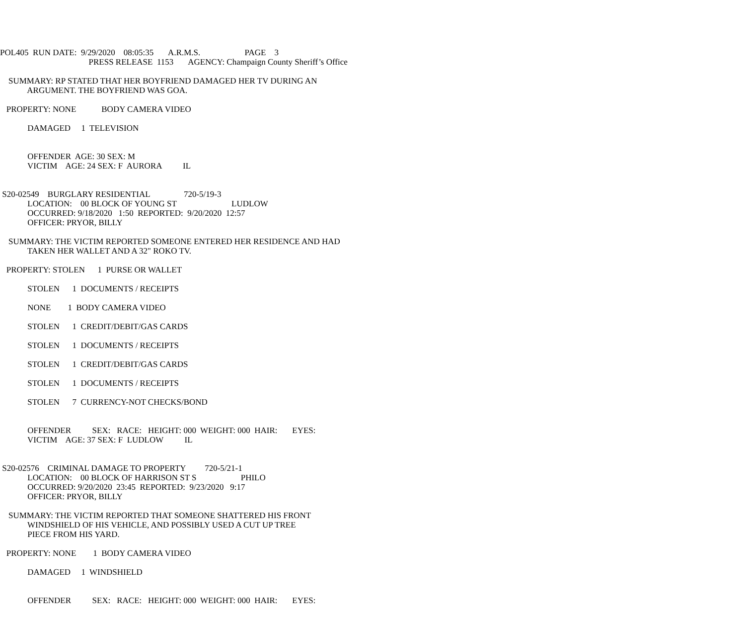POL405 RUN DATE: 9/29/2020 08:05:35 A.R.M.S. PAGE 3
PRESS RELEASE 1153 AGENCY: Champaign County Sheriff’s Office
SUMMARY: RP STATED THAT HER BOYFRIEND DAMAGED HER TV DURING AN
ARGUMENT. THE BOYFRIEND WAS GOA.
PROPERTY: NONE BODY CAMERA VIDEO
DAMAGED 1 TELEVISION
OFFENDER AGE: 30 SEX: M
VICTIM AGE: 24 SEX: F AURORA IL
S20-02549 BURGLARY RESIDENTIAL 720-5/19-3
LOCATION: 00 BLOCK OF YOUNG ST LUDLOW
OCCURRED: 9/18/2020 1:50 REPORTED: 9/20/2020 12:57
OFFICER: PRYOR, BILLY
SUMMARY: THE VICTIM REPORTED SOMEONE ENTERED HER RESIDENCE AND HAD
TAKEN HER WALLET AND A 32" ROKO TV.
PROPERTY: STOLEN 1 PURSE OR WALLET
STOLEN 1 DOCUMENTS / RECEIPTS
NONE 1 BODY CAMERA VIDEO
STOLEN 1 CREDIT/DEBIT/GAS CARDS
STOLEN 1 DOCUMENTS / RECEIPTS
STOLEN 1 CREDIT/DEBIT/GAS CARDS
STOLEN 1 DOCUMENTS / RECEIPTS
STOLEN 7 CURRENCY-NOT CHECKS/BOND
OFFENDER SEX: RACE: HEIGHT: 000 WEIGHT: 000 HAIR: EYES:
VICTIM AGE: 37 SEX: F LUDLOW IL
S20-02576 CRIMINAL DAMAGE TO PROPERTY 720-5/21-1
LOCATION: 00 BLOCK OF HARRISON ST S PHILO
OCCURRED: 9/20/2020 23:45 REPORTED: 9/23/2020 9:17
OFFICER: PRYOR, BILLY
SUMMARY: THE VICTIM REPORTED THAT SOMEONE SHATTERED HIS FRONT
WINDSHIELD OF HIS VEHICLE, AND POSSIBLY USED A CUT UP TREE
PIECE FROM HIS YARD.
PROPERTY: NONE 1 BODY CAMERA VIDEO
DAMAGED 1 WINDSHIELD
OFFENDER SEX: RACE: HEIGHT: 000 WEIGHT: 000 HAIR: EYES: